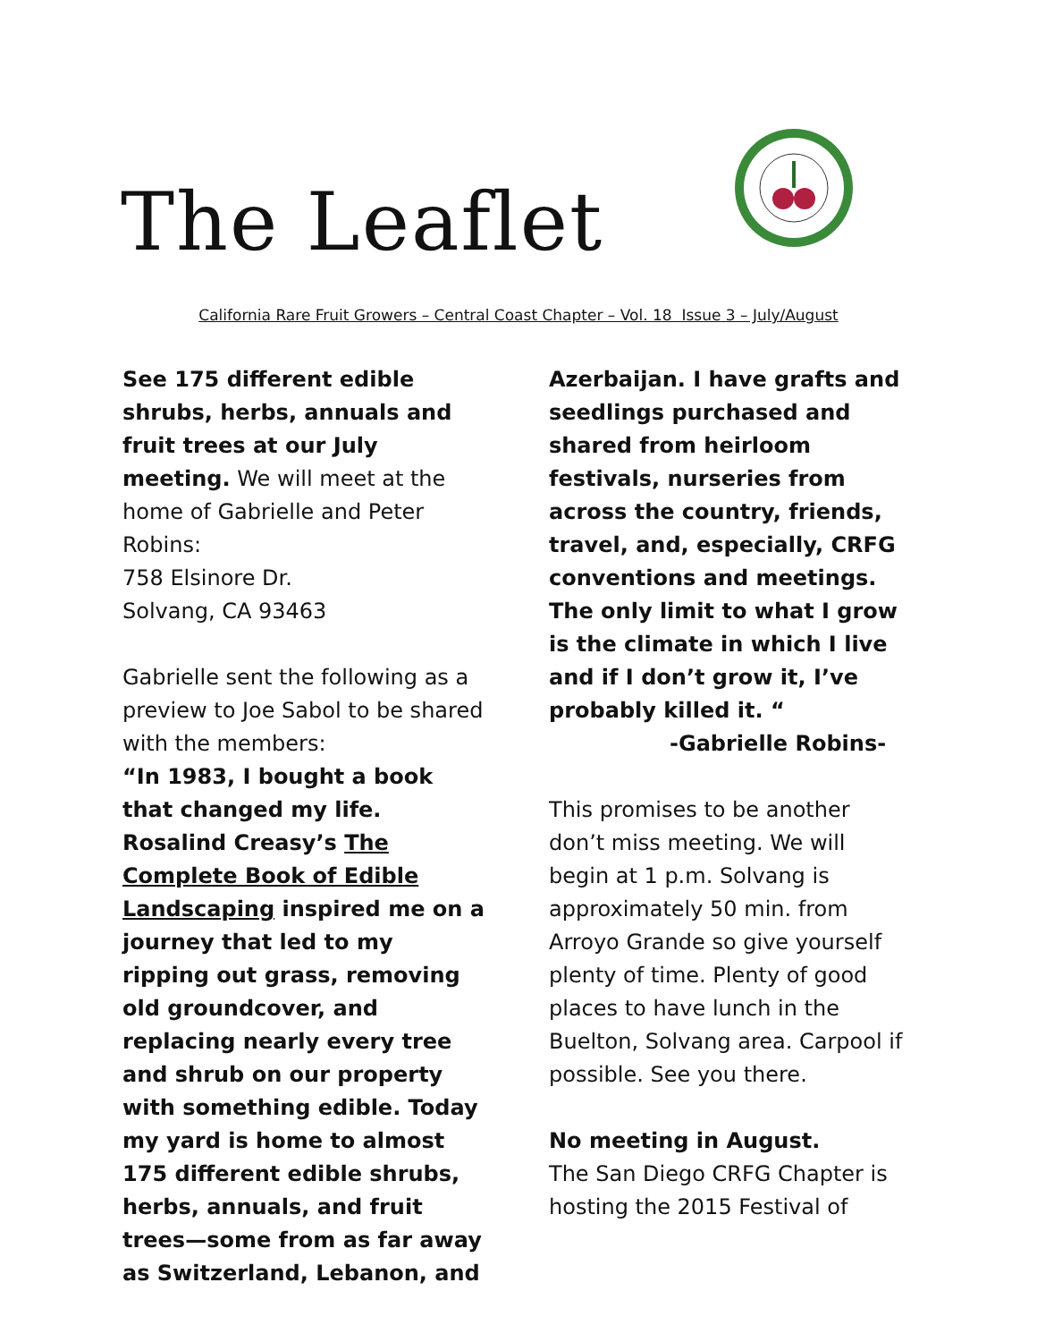The Leaflet
California Rare Fruit Growers – Central Coast Chapter – Vol. 18 Issue 3 – July/August
See 175 different edible shrubs, herbs, annuals and fruit trees at our July meeting. We will meet at the home of Gabrielle and Peter Robins:
758 Elsinore Dr.
Solvang, CA 93463
Gabrielle sent the following as a preview to Joe Sabol to be shared with the members:
“In 1983, I bought a book that changed my life. Rosalind Creasy’s The Complete Book of Edible Landscaping inspired me on a journey that led to my ripping out grass, removing old groundcover, and replacing nearly every tree and shrub on our property with something edible. Today my yard is home to almost 175 different edible shrubs, herbs, annuals, and fruit trees—some from as far away as Switzerland, Lebanon, and
Azerbaijan. I have grafts and seedlings purchased and shared from heirloom festivals, nurseries from across the country, friends, travel, and, especially, CRFG conventions and meetings. The only limit to what I grow is the climate in which I live and if I don’t grow it, I’ve probably killed it. “
-Gabrielle Robins-
This promises to be another don’t miss meeting. We will begin at 1 p.m. Solvang is approximately 50 min. from Arroyo Grande so give yourself plenty of time. Plenty of good places to have lunch in the Buelton, Solvang area. Carpool if possible. See you there.
No meeting in August.
The San Diego CRFG Chapter is hosting the 2015 Festival of